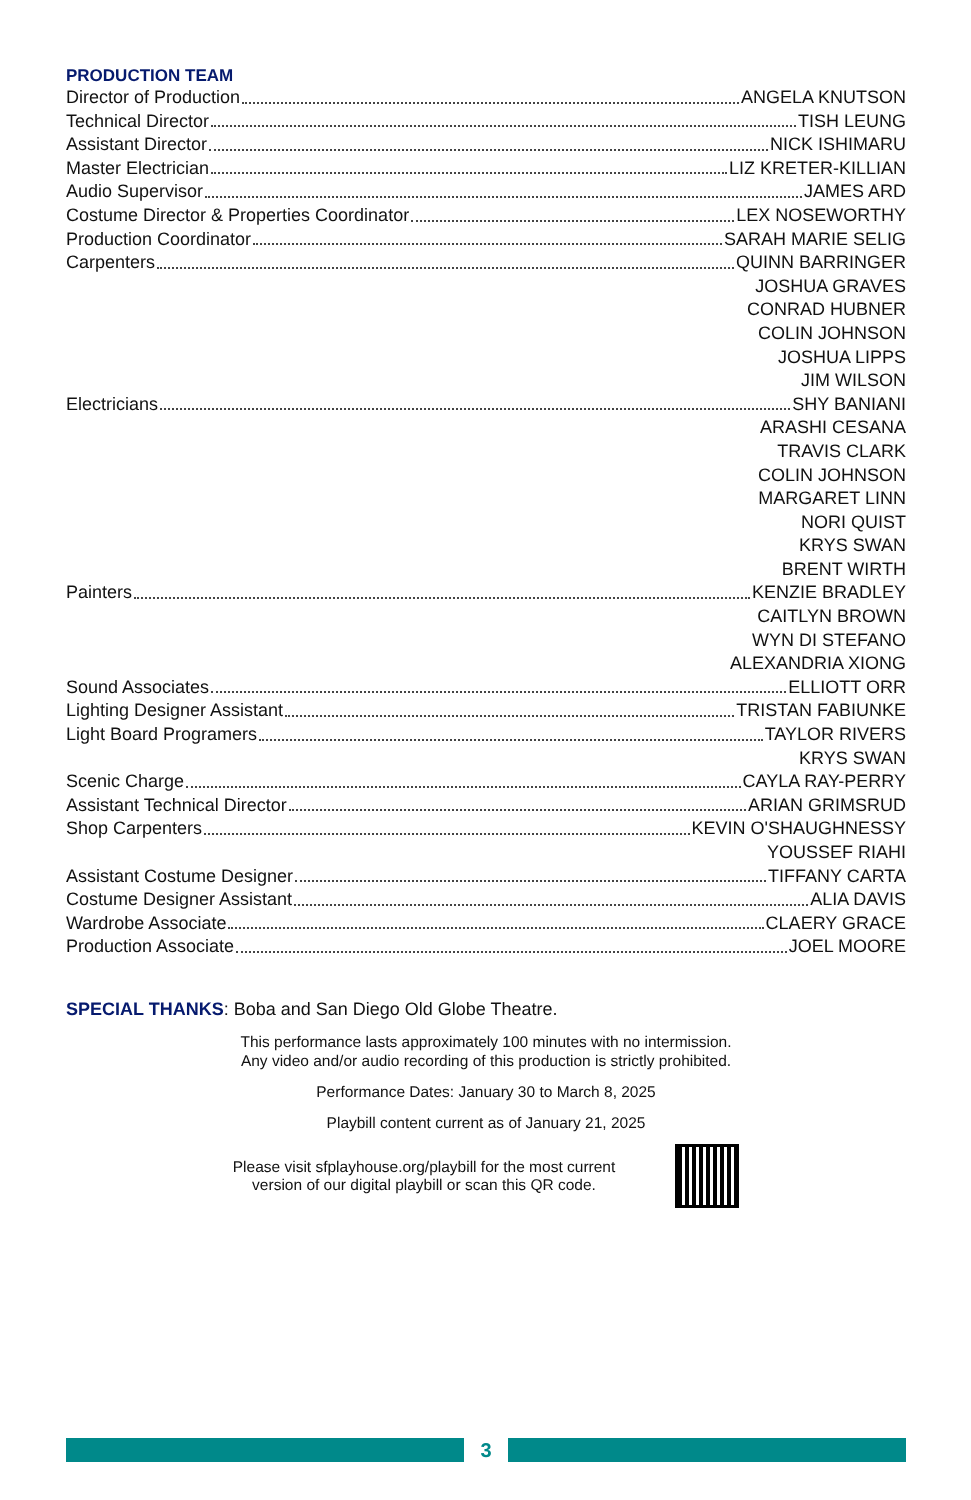PRODUCTION TEAM
Director of Production ANGELA KNUTSON
Technical Director TISH LEUNG
Assistant Director NICK ISHIMARU
Master Electrician LIZ KRETER-KILLIAN
Audio Supervisor JAMES ARD
Costume Director & Properties Coordinator LEX NOSEWORTHY
Production Coordinator SARAH MARIE SELIG
Carpenters QUINN BARRINGER
JOSHUA GRAVES
CONRAD HUBNER
COLIN JOHNSON
JOSHUA LIPPS
JIM WILSON
Electricians SHY BANIANI
ARASHI CESANA
TRAVIS CLARK
COLIN JOHNSON
MARGARET LINN
NORI QUIST
KRYS SWAN
BRENT WIRTH
Painters KENZIE BRADLEY
CAITLYN BROWN
WYN DI STEFANO
ALEXANDRIA XIONG
Sound Associates ELLIOTT ORR
Lighting Designer Assistant TRISTAN FABIUNKE
Light Board Programers TAYLOR RIVERS
KRYS SWAN
Scenic Charge CAYLA RAY-PERRY
Assistant Technical Director ARIAN GRIMSRUD
Shop Carpenters KEVIN O'SHAUGHNESSY
YOUSSEF RIAHI
Assistant Costume Designer TIFFANY CARTA
Costume Designer Assistant ALIA DAVIS
Wardrobe Associate CLAERY GRACE
Production Associate JOEL MOORE
SPECIAL THANKS: Boba and San Diego Old Globe Theatre.
This performance lasts approximately 100 minutes with no intermission.
Any video and/or audio recording of this production is strictly prohibited.
Performance Dates: January 30 to March 8, 2025
Playbill content current as of January 21, 2025
Please visit sfplayhouse.org/playbill for the most current
version of our digital playbill or scan this QR code.
3